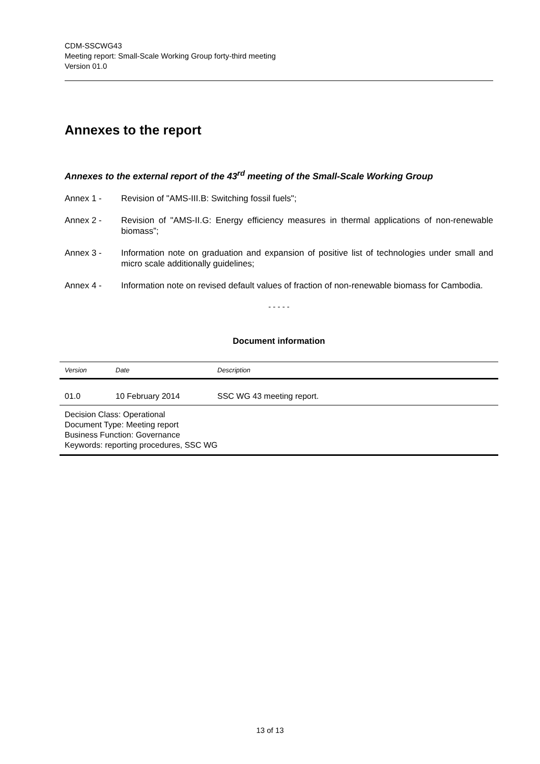CDM-SSCWG43
Meeting report: Small-Scale Working Group forty-third meeting
Version 01.0
Annexes to the report
Annexes to the external report of the 43<sup>rd</sup> meeting of the Small-Scale Working Group
Annex 1 - Revision of "AMS-III.B: Switching fossil fuels";
Annex 2 - Revision of "AMS-II.G: Energy efficiency measures in thermal applications of non-renewable biomass”;
Annex 3 - Information note on graduation and expansion of positive list of technologies under small and micro scale additionally guidelines;
Annex 4 - Information note on revised default values of fraction of non-renewable biomass for Cambodia.
- - - - -
Document information
| Version | Date | Description |
| --- | --- | --- |
| 01.0 | 10 February 2014 | SSC WG 43 meeting report. |
| Decision Class: Operational Document Type: Meeting report Business Function: Governance Keywords: reporting procedures, SSC WG | | |
13 of 13